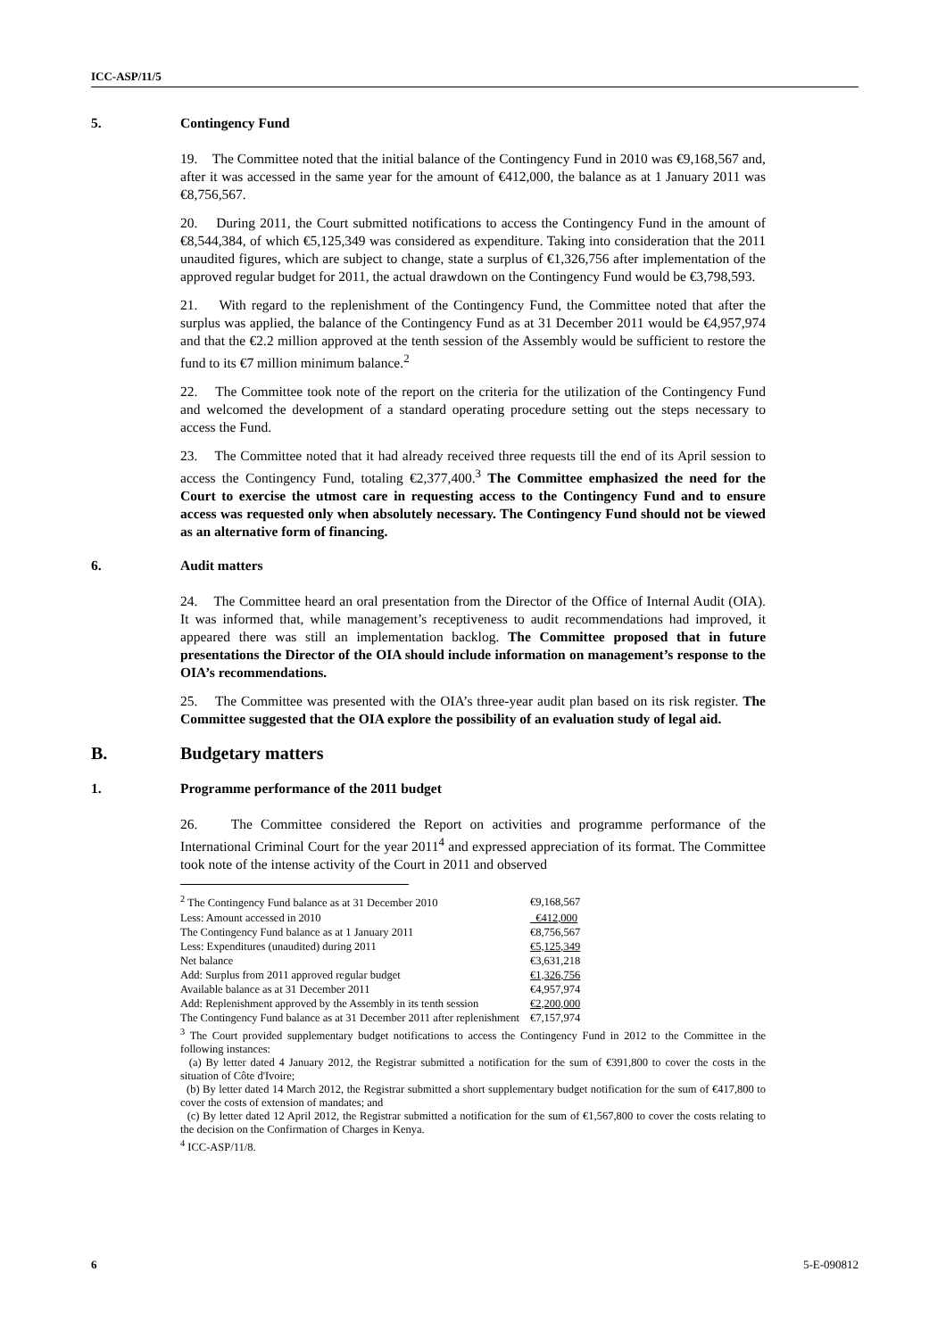ICC-ASP/11/5
5. Contingency Fund
19. The Committee noted that the initial balance of the Contingency Fund in 2010 was €9,168,567 and, after it was accessed in the same year for the amount of €412,000, the balance as at 1 January 2011 was €8,756,567.
20. During 2011, the Court submitted notifications to access the Contingency Fund in the amount of €8,544,384, of which €5,125,349 was considered as expenditure. Taking into consideration that the 2011 unaudited figures, which are subject to change, state a surplus of €1,326,756 after implementation of the approved regular budget for 2011, the actual drawdown on the Contingency Fund would be €3,798,593.
21. With regard to the replenishment of the Contingency Fund, the Committee noted that after the surplus was applied, the balance of the Contingency Fund as at 31 December 2011 would be €4,957,974 and that the €2.2 million approved at the tenth session of the Assembly would be sufficient to restore the fund to its €7 million minimum balance.<sup>2</sup>
22. The Committee took note of the report on the criteria for the utilization of the Contingency Fund and welcomed the development of a standard operating procedure setting out the steps necessary to access the Fund.
23. The Committee noted that it had already received three requests till the end of its April session to access the Contingency Fund, totaling €2,377,400.<sup>3</sup> The Committee emphasized the need for the Court to exercise the utmost care in requesting access to the Contingency Fund and to ensure access was requested only when absolutely necessary. The Contingency Fund should not be viewed as an alternative form of financing.
6. Audit matters
24. The Committee heard an oral presentation from the Director of the Office of Internal Audit (OIA). It was informed that, while management’s receptiveness to audit recommendations had improved, it appeared there was still an implementation backlog. The Committee proposed that in future presentations the Director of the OIA should include information on management’s response to the OIA’s recommendations.
25. The Committee was presented with the OIA’s three-year audit plan based on its risk register. The Committee suggested that the OIA explore the possibility of an evaluation study of legal aid.
B. Budgetary matters
1. Programme performance of the 2011 budget
26. The Committee considered the Report on activities and programme performance of the International Criminal Court for the year 2011<sup>4</sup> and expressed appreciation of its format. The Committee took note of the intense activity of the Court in 2011 and observed
| <sup>2</sup> The Contingency Fund balance as at 31 December 2010 | €9,168,567 |
| Less: Amount accessed in 2010 | €412,000 |
| The Contingency Fund balance as at 1 January 2011 | €8,756,567 |
| Less: Expenditures (unaudited) during 2011 | €5,125,349 |
| Net balance | €3,631,218 |
| Add: Surplus from 2011 approved regular budget | €1,326,756 |
| Available balance as at 31 December 2011 | €4,957,974 |
| Add: Replenishment approved by the Assembly in its tenth session | €2,200,000 |
| The Contingency Fund balance as at 31 December 2011 after replenishment | €7,157,974 |
<sup>3</sup> The Court provided supplementary budget notifications to access the Contingency Fund in 2012 to the Committee in the following instances:
(a) By letter dated 4 January 2012, the Registrar submitted a notification for the sum of €391,800 to cover the costs in the situation of Côte d'Ivoire;
(b) By letter dated 14 March 2012, the Registrar submitted a short supplementary budget notification for the sum of €417,800 to cover the costs of extension of mandates; and
(c) By letter dated 12 April 2012, the Registrar submitted a notification for the sum of €1,567,800 to cover the costs relating to the decision on the Confirmation of Charges in Kenya.
<sup>4</sup> ICC-ASP/11/8.
6 5-E-090812